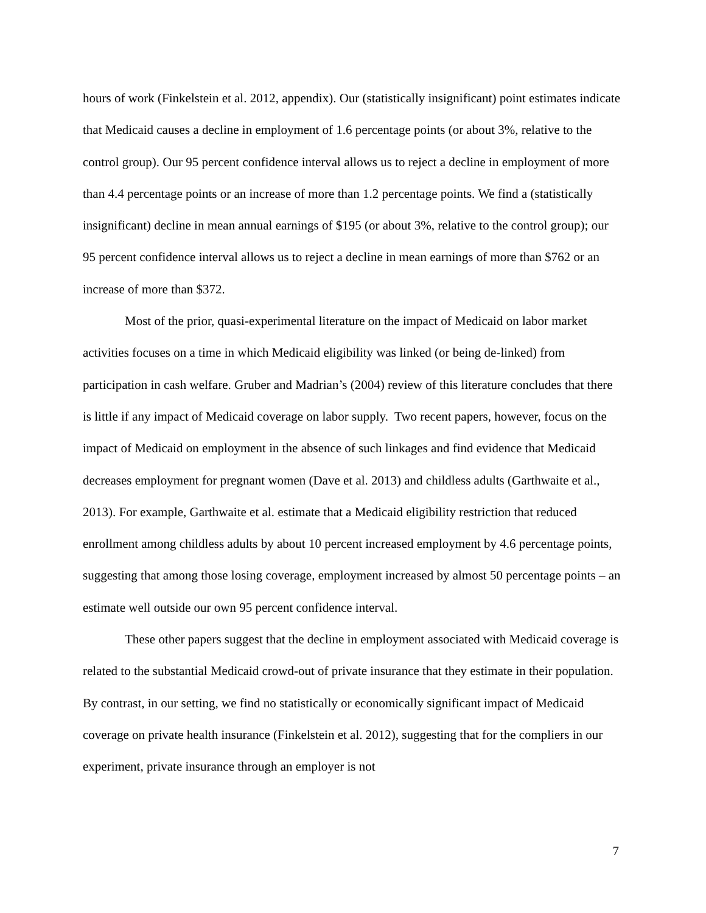hours of work (Finkelstein et al. 2012, appendix). Our (statistically insignificant) point estimates indicate that Medicaid causes a decline in employment of 1.6 percentage points (or about 3%, relative to the control group). Our 95 percent confidence interval allows us to reject a decline in employment of more than 4.4 percentage points or an increase of more than 1.2 percentage points. We find a (statistically insignificant) decline in mean annual earnings of $195 (or about 3%, relative to the control group); our 95 percent confidence interval allows us to reject a decline in mean earnings of more than $762 or an increase of more than $372.
Most of the prior, quasi-experimental literature on the impact of Medicaid on labor market activities focuses on a time in which Medicaid eligibility was linked (or being de-linked) from participation in cash welfare. Gruber and Madrian’s (2004) review of this literature concludes that there is little if any impact of Medicaid coverage on labor supply. Two recent papers, however, focus on the impact of Medicaid on employment in the absence of such linkages and find evidence that Medicaid decreases employment for pregnant women (Dave et al. 2013) and childless adults (Garthwaite et al., 2013). For example, Garthwaite et al. estimate that a Medicaid eligibility restriction that reduced enrollment among childless adults by about 10 percent increased employment by 4.6 percentage points, suggesting that among those losing coverage, employment increased by almost 50 percentage points – an estimate well outside our own 95 percent confidence interval.
These other papers suggest that the decline in employment associated with Medicaid coverage is related to the substantial Medicaid crowd-out of private insurance that they estimate in their population. By contrast, in our setting, we find no statistically or economically significant impact of Medicaid coverage on private health insurance (Finkelstein et al. 2012), suggesting that for the compliers in our experiment, private insurance through an employer is not
7